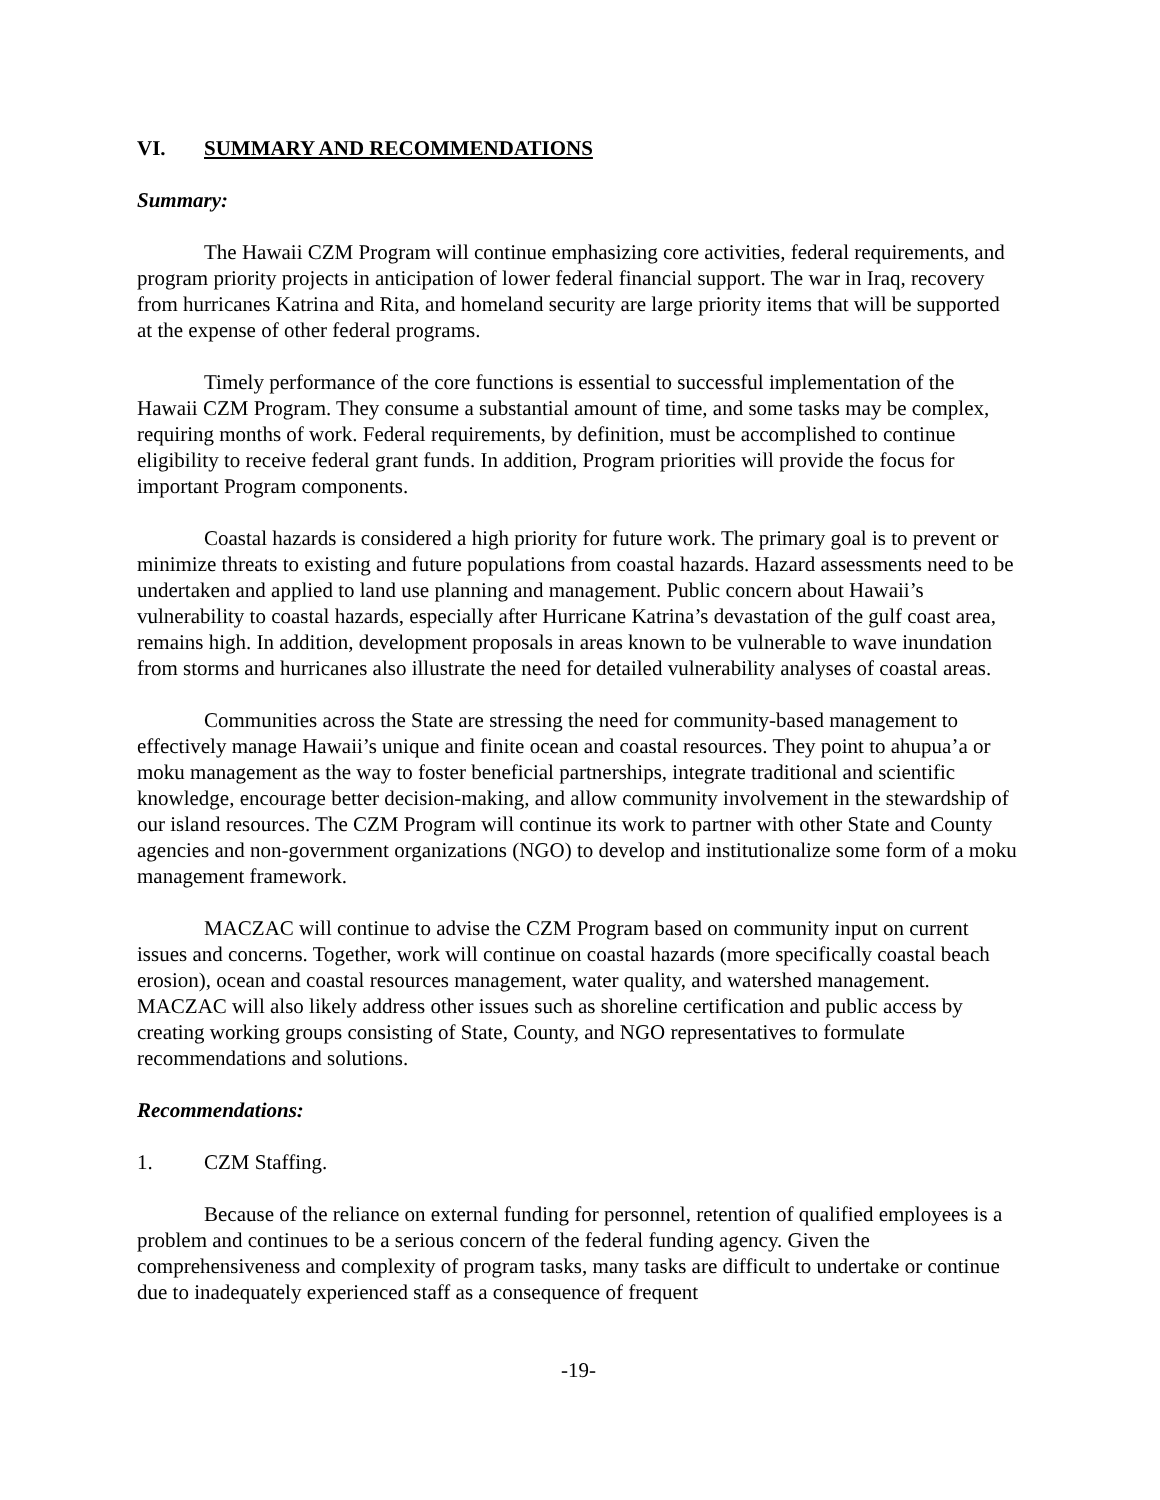VI. SUMMARY AND RECOMMENDATIONS
Summary:
The Hawaii CZM Program will continue emphasizing core activities, federal requirements, and program priority projects in anticipation of lower federal financial support. The war in Iraq, recovery from hurricanes Katrina and Rita, and homeland security are large priority items that will be supported at the expense of other federal programs.
Timely performance of the core functions is essential to successful implementation of the Hawaii CZM Program. They consume a substantial amount of time, and some tasks may be complex, requiring months of work. Federal requirements, by definition, must be accomplished to continue eligibility to receive federal grant funds. In addition, Program priorities will provide the focus for important Program components.
Coastal hazards is considered a high priority for future work. The primary goal is to prevent or minimize threats to existing and future populations from coastal hazards. Hazard assessments need to be undertaken and applied to land use planning and management. Public concern about Hawaii’s vulnerability to coastal hazards, especially after Hurricane Katrina’s devastation of the gulf coast area, remains high. In addition, development proposals in areas known to be vulnerable to wave inundation from storms and hurricanes also illustrate the need for detailed vulnerability analyses of coastal areas.
Communities across the State are stressing the need for community-based management to effectively manage Hawaii’s unique and finite ocean and coastal resources. They point to ahupua’a or moku management as the way to foster beneficial partnerships, integrate traditional and scientific knowledge, encourage better decision-making, and allow community involvement in the stewardship of our island resources. The CZM Program will continue its work to partner with other State and County agencies and non-government organizations (NGO) to develop and institutionalize some form of a moku management framework.
MACZAC will continue to advise the CZM Program based on community input on current issues and concerns. Together, work will continue on coastal hazards (more specifically coastal beach erosion), ocean and coastal resources management, water quality, and watershed management. MACZAC will also likely address other issues such as shoreline certification and public access by creating working groups consisting of State, County, and NGO representatives to formulate recommendations and solutions.
Recommendations:
1. CZM Staffing.
Because of the reliance on external funding for personnel, retention of qualified employees is a problem and continues to be a serious concern of the federal funding agency. Given the comprehensiveness and complexity of program tasks, many tasks are difficult to undertake or continue due to inadequately experienced staff as a consequence of frequent
-19-